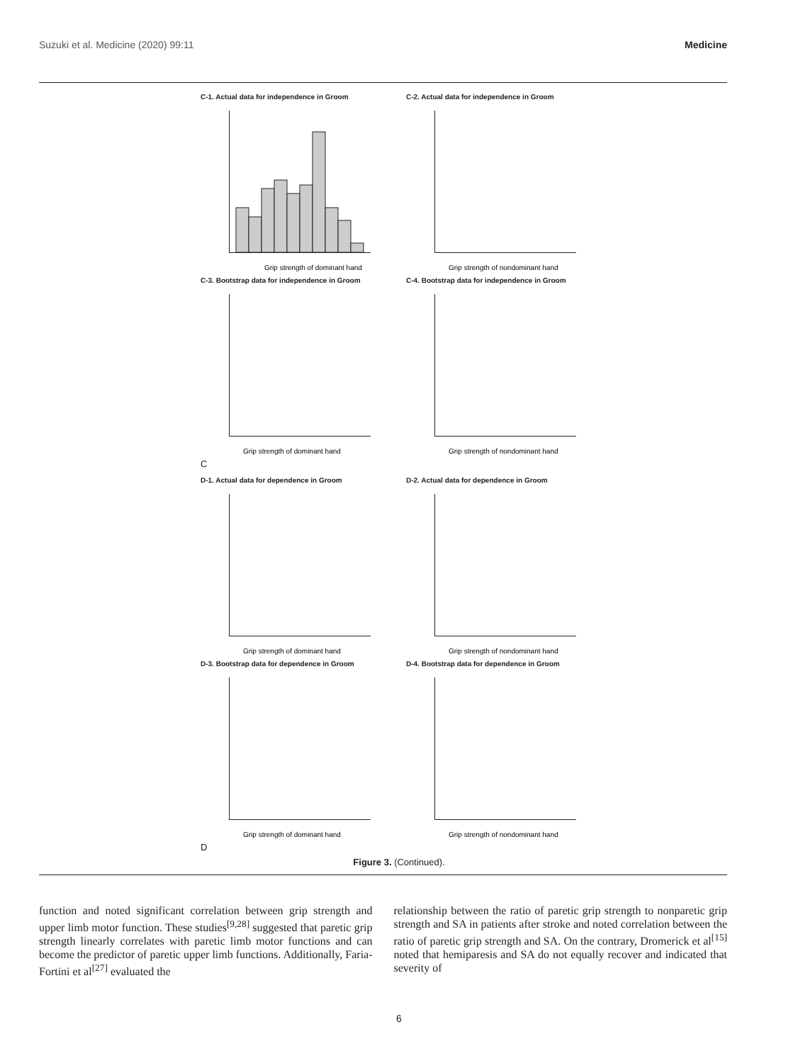Suzuki et al. Medicine (2020) 99:11 Medicine
C-1. Actual data for independence in Groom
Grip strength of dominant hand
C-2. Actual data for independence in Groom
Grip strength of nondominant hand
C-3. Bootstrap data for independence in Groom
Grip strength of dominant hand
C-4. Bootstrap data for independence in Groom
Grip strength of nondominant hand
C
D-1. Actual data for dependence in Groom
Grip strength of dominant hand
D-2. Actual data for dependence in Groom
Grip strength of nondominant hand
D-3. Bootstrap data for dependence in Groom
Grip strength of dominant hand
D-4. Bootstrap data for dependence in Groom
Grip strength of nondominant hand
D
Figure 3. (Continued).
function and noted significant correlation between grip strength and upper limb motor function. These studies<sup>[9,28]</sup> suggested that paretic grip strength linearly correlates with paretic limb motor functions and can become the predictor of paretic upper limb functions. Additionally, Faria-Fortini et al<sup>[27]</sup> evaluated the
relationship between the ratio of paretic grip strength to nonparetic grip strength and SA in patients after stroke and noted correlation between the ratio of paretic grip strength and SA. On the contrary, Dromerick et al<sup>[15]</sup> noted that hemiparesis and SA do not equally recover and indicated that severity of
6